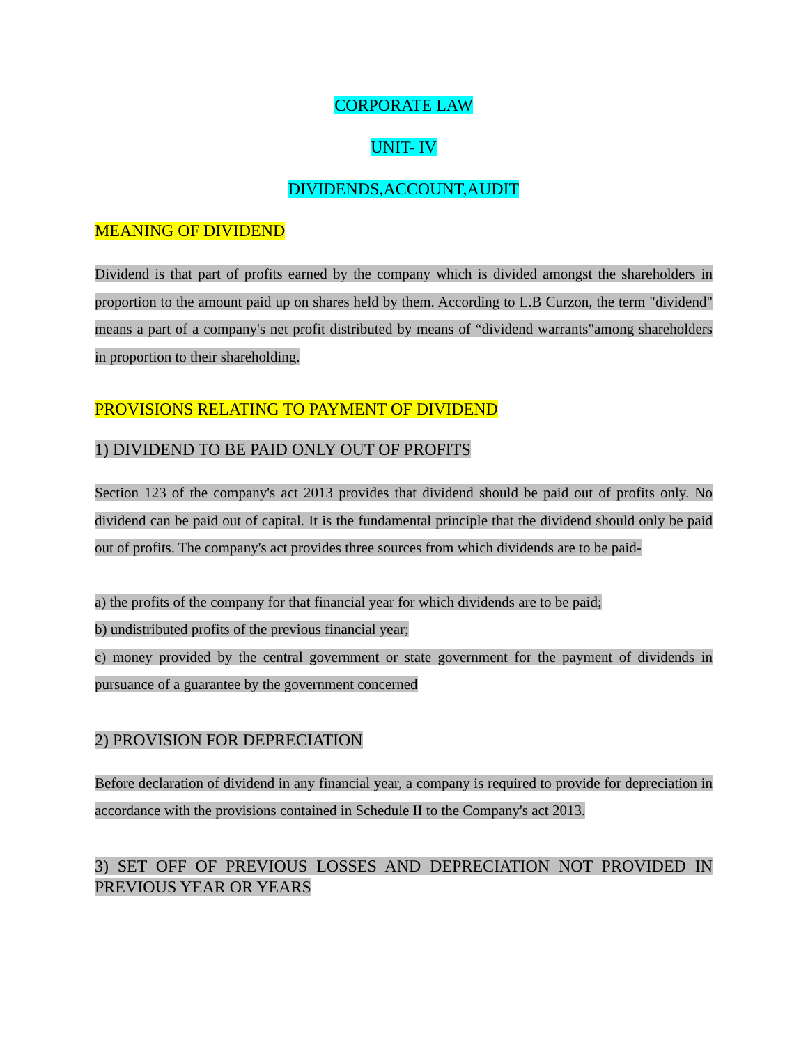CORPORATE LAW
UNIT- IV
DIVIDENDS,ACCOUNT,AUDIT
MEANING OF DIVIDEND
Dividend is that part of profits earned by the company which is divided amongst the shareholders in proportion to the amount paid up on shares held by them. According to L.B Curzon, the term "dividend" means a part of a company's net profit distributed by means of “dividend warrants"among shareholders in proportion to their shareholding.
PROVISIONS RELATING TO PAYMENT OF DIVIDEND
1) DIVIDEND TO BE PAID ONLY OUT OF PROFITS
Section 123 of the company's act 2013 provides that dividend should be paid out of profits only. No dividend can be paid out of capital. It is the fundamental principle that the dividend should only be paid out of profits. The company's act provides three sources from which dividends are to be paid-
a) the profits of the company for that financial year for which dividends are to be paid;
b) undistributed profits of the previous financial year;
c) money provided by the central government or state government for the payment of dividends in pursuance of a guarantee by the government concerned
2) PROVISION FOR DEPRECIATION
Before declaration of dividend in any financial year, a company is required to provide for depreciation in accordance with the provisions contained in Schedule II to the Company's act 2013.
3) SET OFF OF PREVIOUS LOSSES AND DEPRECIATION NOT PROVIDED IN PREVIOUS YEAR OR YEARS